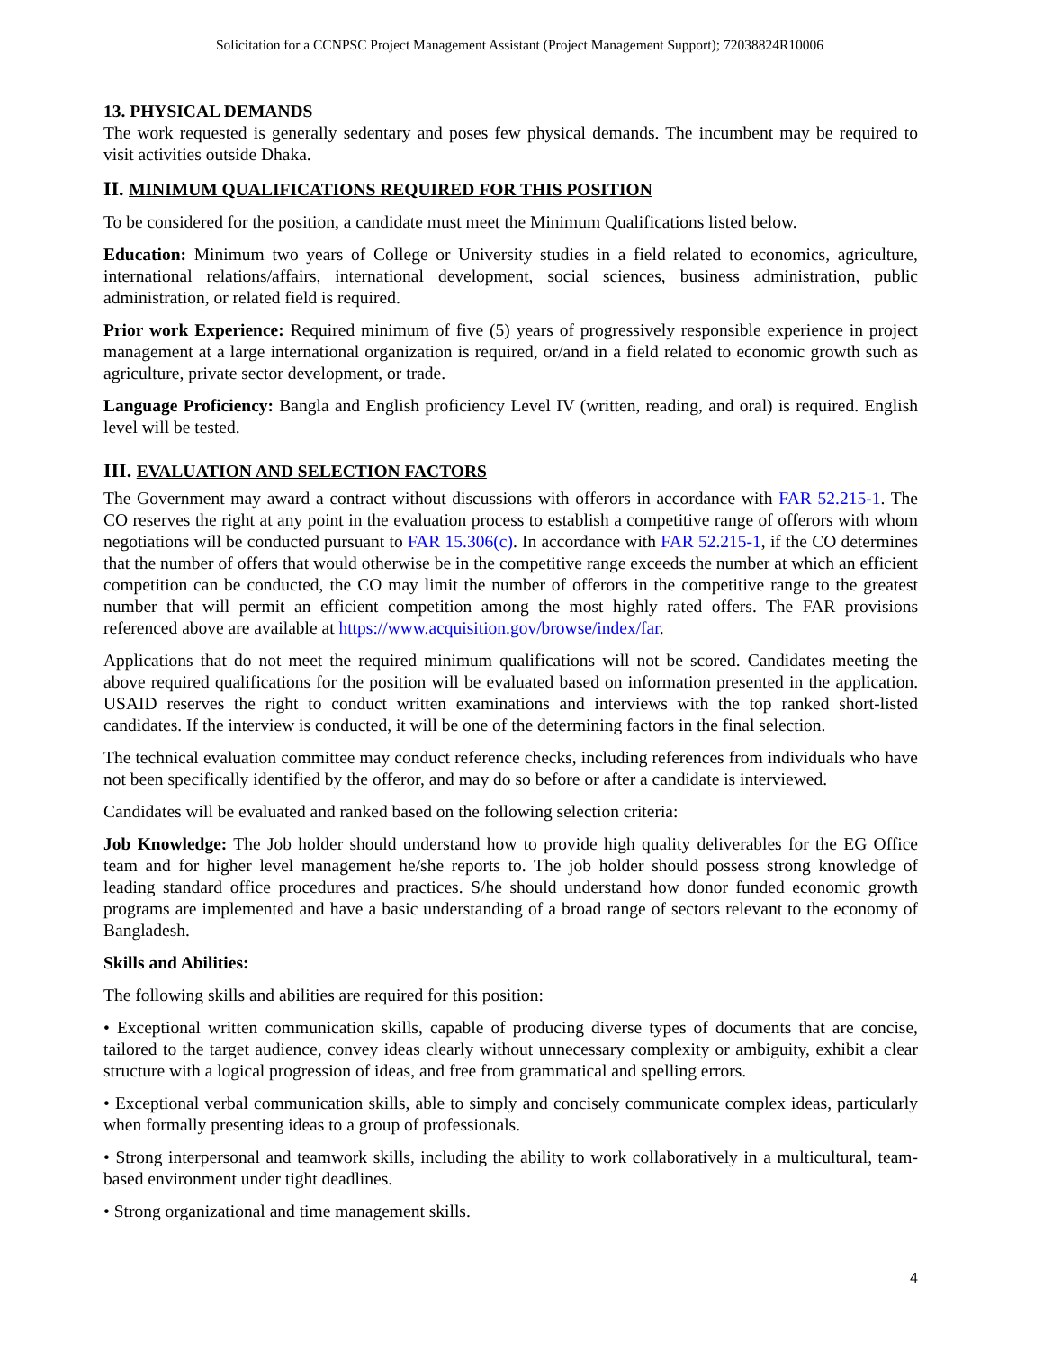Solicitation for a CCNPSC Project Management Assistant (Project Management Support); 72038824R10006
13. PHYSICAL DEMANDS
The work requested is generally sedentary and poses few physical demands. The incumbent may be required to visit activities outside Dhaka.
II. MINIMUM QUALIFICATIONS REQUIRED FOR THIS POSITION
To be considered for the position, a candidate must meet the Minimum Qualifications listed below.
Education: Minimum two years of College or University studies in a field related to economics, agriculture, international relations/affairs, international development, social sciences, business administration, public administration, or related field is required.
Prior work Experience: Required minimum of five (5) years of progressively responsible experience in project management at a large international organization is required, or/and in a field related to economic growth such as agriculture, private sector development, or trade.
Language Proficiency: Bangla and English proficiency Level IV (written, reading, and oral) is required. English level will be tested.
III. EVALUATION AND SELECTION FACTORS
The Government may award a contract without discussions with offerors in accordance with FAR 52.215-1. The CO reserves the right at any point in the evaluation process to establish a competitive range of offerors with whom negotiations will be conducted pursuant to FAR 15.306(c). In accordance with FAR 52.215-1, if the CO determines that the number of offers that would otherwise be in the competitive range exceeds the number at which an efficient competition can be conducted, the CO may limit the number of offerors in the competitive range to the greatest number that will permit an efficient competition among the most highly rated offers. The FAR provisions referenced above are available at https://www.acquisition.gov/browse/index/far.
Applications that do not meet the required minimum qualifications will not be scored. Candidates meeting the above required qualifications for the position will be evaluated based on information presented in the application. USAID reserves the right to conduct written examinations and interviews with the top ranked short-listed candidates. If the interview is conducted, it will be one of the determining factors in the final selection.
The technical evaluation committee may conduct reference checks, including references from individuals who have not been specifically identified by the offeror, and may do so before or after a candidate is interviewed.
Candidates will be evaluated and ranked based on the following selection criteria:
Job Knowledge: The Job holder should understand how to provide high quality deliverables for the EG Office team and for higher level management he/she reports to. The job holder should possess strong knowledge of leading standard office procedures and practices. S/he should understand how donor funded economic growth programs are implemented and have a basic understanding of a broad range of sectors relevant to the economy of Bangladesh.
Skills and Abilities:
The following skills and abilities are required for this position:
• Exceptional written communication skills, capable of producing diverse types of documents that are concise, tailored to the target audience, convey ideas clearly without unnecessary complexity or ambiguity, exhibit a clear structure with a logical progression of ideas, and free from grammatical and spelling errors.
• Exceptional verbal communication skills, able to simply and concisely communicate complex ideas, particularly when formally presenting ideas to a group of professionals.
• Strong interpersonal and teamwork skills, including the ability to work collaboratively in a multicultural, team-based environment under tight deadlines.
• Strong organizational and time management skills.
4